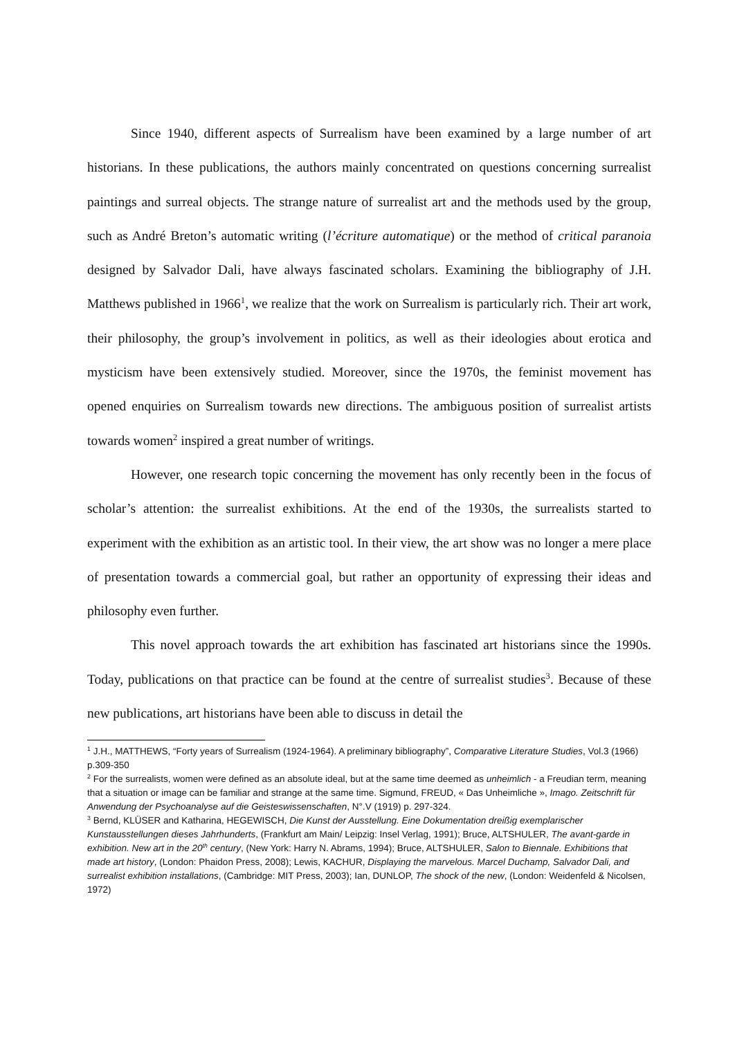Since 1940, different aspects of Surrealism have been examined by a large number of art historians. In these publications, the authors mainly concentrated on questions concerning surrealist paintings and surreal objects. The strange nature of surrealist art and the methods used by the group, such as André Breton’s automatic writing (l’écriture automatique) or the method of critical paranoia designed by Salvador Dali, have always fascinated scholars. Examining the bibliography of J.H. Matthews published in 1966<sup>1</sup>, we realize that the work on Surrealism is particularly rich. Their art work, their philosophy, the group’s involvement in politics, as well as their ideologies about erotica and mysticism have been extensively studied. Moreover, since the 1970s, the feminist movement has opened enquiries on Surrealism towards new directions. The ambiguous position of surrealist artists towards women<sup>2</sup> inspired a great number of writings.
However, one research topic concerning the movement has only recently been in the focus of scholar’s attention: the surrealist exhibitions. At the end of the 1930s, the surrealists started to experiment with the exhibition as an artistic tool. In their view, the art show was no longer a mere place of presentation towards a commercial goal, but rather an opportunity of expressing their ideas and philosophy even further.
This novel approach towards the art exhibition has fascinated art historians since the 1990s. Today, publications on that practice can be found at the centre of surrealist studies<sup>3</sup>. Because of these new publications, art historians have been able to discuss in detail the
<sup>1</sup> J.H., MATTHEWS, “Forty years of Surrealism (1924-1964). A preliminary bibliography”, Comparative Literature Studies, Vol.3 (1966) p.309-350
<sup>2</sup> For the surrealists, women were defined as an absolute ideal, but at the same time deemed as unheimlich - a Freudian term, meaning that a situation or image can be familiar and strange at the same time. Sigmund, FREUD, « Das Unheimliche », Imago. Zeitschrift für Anwendung der Psychoanalyse auf die Geisteswissenschaften, N°.V (1919) p. 297-324.
<sup>3</sup> Bernd, KLÜSER and Katharina, HEGEWISCH, Die Kunst der Ausstellung. Eine Dokumentation dreißig exemplarischer Kunstausstellungen dieses Jahrhunderts, (Frankfurt am Main/ Leipzig: Insel Verlag, 1991); Bruce, ALTSHULER, The avant-garde in exhibition. New art in the 20<sup>th</sup> century, (New York: Harry N. Abrams, 1994); Bruce, ALTSHULER, Salon to Biennale. Exhibitions that made art history, (London: Phaidon Press, 2008); Lewis, KACHUR, Displaying the marvelous. Marcel Duchamp, Salvador Dali, and surrealist exhibition installations, (Cambridge: MIT Press, 2003); Ian, DUNLOP, The shock of the new, (London: Weidenfeld & Nicolsen, 1972)